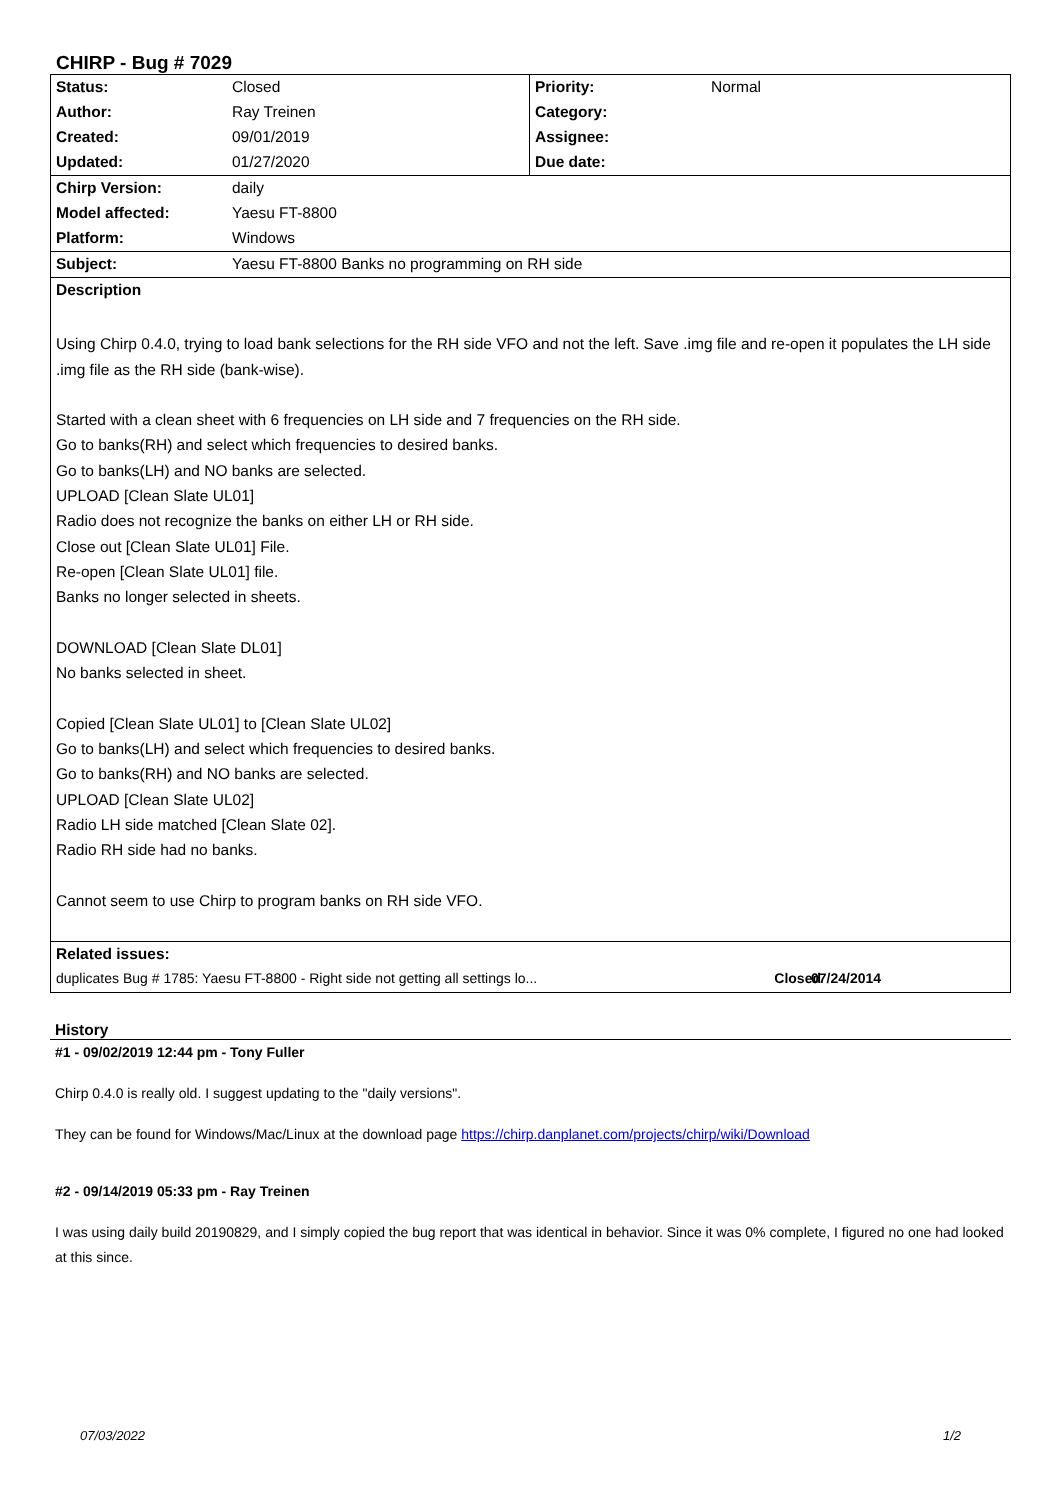CHIRP - Bug # 7029
| Status: | Closed | Priority: | Normal |
| Author: | Ray Treinen | Category: | |
| Created: | 09/01/2019 | Assignee: | |
| Updated: | 01/27/2020 | Due date: | |
| Chirp Version: | daily | | |
| Model affected: | Yaesu FT-8800 | | |
| Platform: | Windows | | |
| Subject: | Yaesu FT-8800 Banks no programming on RH side | | |
| Description | | | |
| Using Chirp 0.4.0, trying to load bank selections for the RH side VFO and not the left. Save .img file and re-open it populates the LH side .img file as the RH side (bank-wise). Started with a clean sheet with 6 frequencies on LH side and 7 frequencies on the RH side. Go to banks(RH) and select which frequencies to desired banks. Go to banks(LH) and NO banks are selected. UPLOAD [Clean Slate UL01] Radio does not recognize the banks on either LH or RH side. Close out [Clean Slate UL01] File. Re-open [Clean Slate UL01] file. Banks no longer selected in sheets. DOWNLOAD [Clean Slate DL01] No banks selected in sheet. Copied [Clean Slate UL01] to [Clean Slate UL02] Go to banks(LH) and select which frequencies to desired banks. Go to banks(RH) and NO banks are selected. UPLOAD [Clean Slate UL02] Radio LH side matched [Clean Slate 02]. Radio RH side had no banks. Cannot seem to use Chirp to program banks on RH side VFO. | | | |
| Related issues: | | | |
| duplicates Bug # 1785: Yaesu FT-8800 - Right side not getting all settings lo... Closed | | | 07/24/2014 |
History
#1 - 09/02/2019 12:44 pm - Tony Fuller
Chirp 0.4.0 is really old. I suggest updating to the "daily versions".
They can be found for Windows/Mac/Linux at the download page https://chirp.danplanet.com/projects/chirp/wiki/Download
#2 - 09/14/2019 05:33 pm - Ray Treinen
I was using daily build 20190829, and I simply copied the bug report that was identical in behavior. Since it was 0% complete, I figured no one had looked at this since.
07/03/2022 1/2